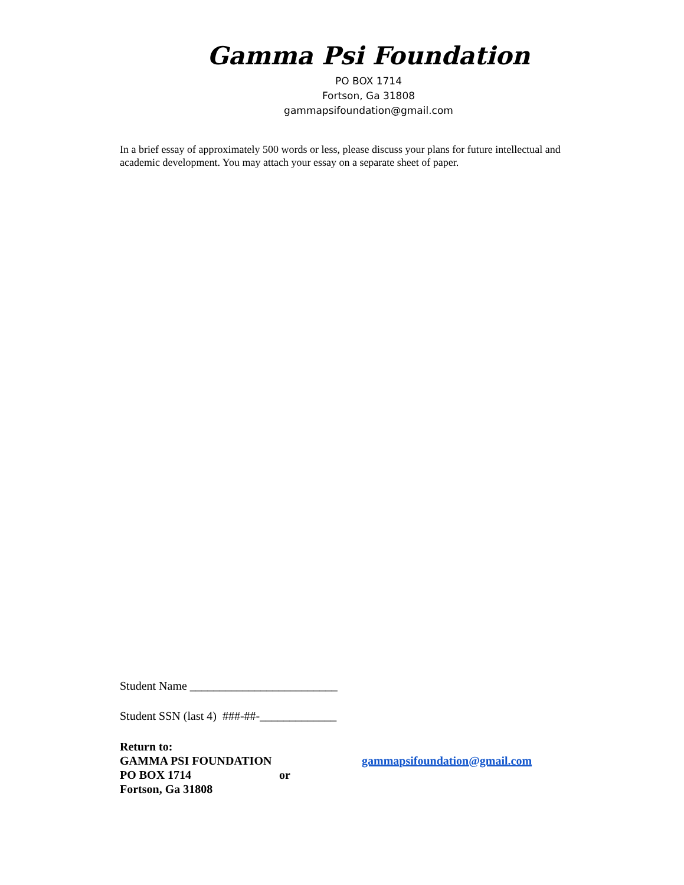Gamma Psi Foundation
PO BOX 1714
Fortson, Ga 31808
gammapsifoundation@gmail.com
In a brief essay of approximately 500 words or less, please discuss your plans for future intellectual and academic development. You may attach your essay on a separate sheet of paper.
Student Name _________________________
Student SSN (last 4) ###-##-_____________
Return to:
GAMMA PSI FOUNDATION
PO BOX 1714
Fortson, Ga 31808
or
gammapsifoundation@gmail.com